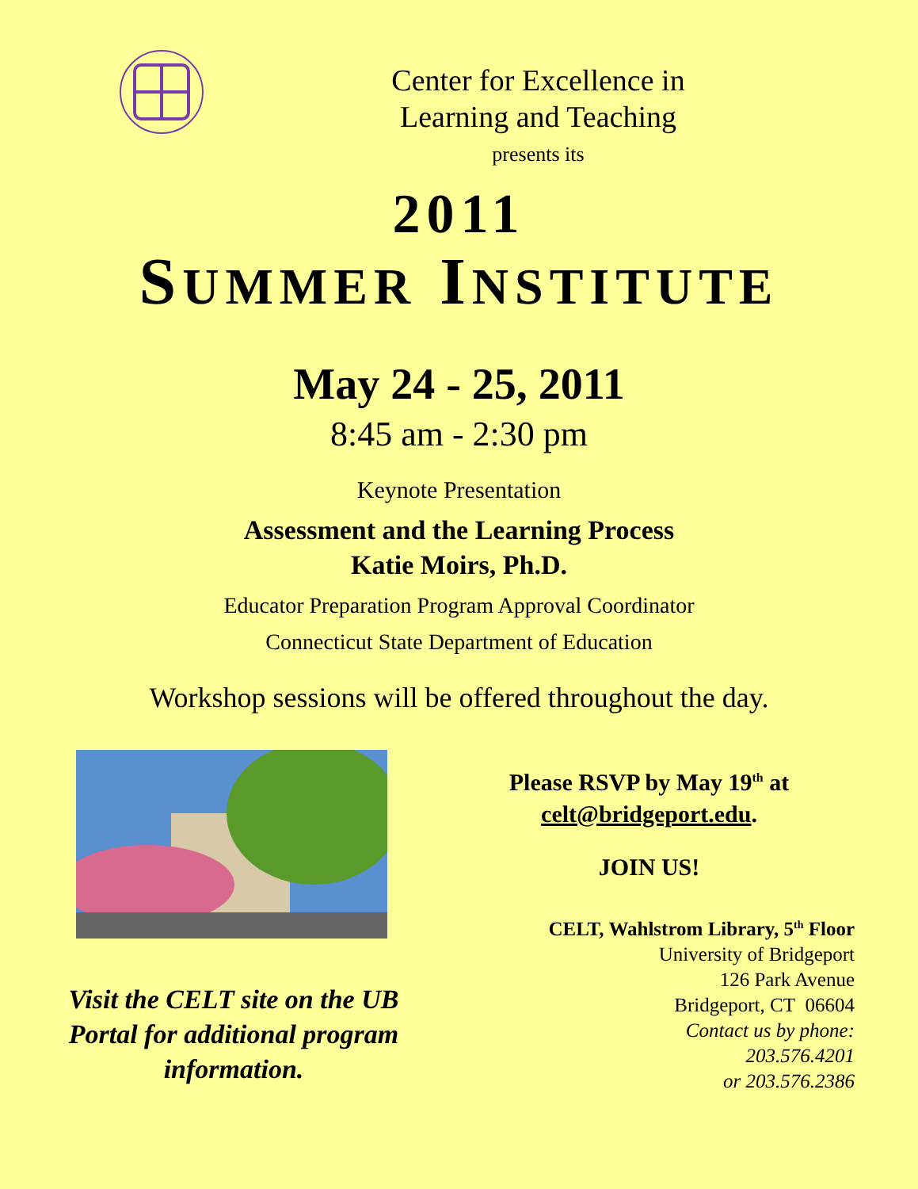Center for Excellence in
Learning and Teaching
presents its
2011
SUMMER INSTITUTE
May 24 - 25, 2011
8:45 am - 2:30 pm
Keynote Presentation
Assessment and the Learning Process
Katie Moirs, Ph.D.
Educator Preparation Program Approval Coordinator
Connecticut State Department of Education
Workshop sessions will be offered throughout the day.
Visit the CELT site on the UB
Portal for additional program
information.
Please RSVP by May 19<sup>th</sup> at
celt@bridgeport.edu.
JOIN US!
CELT, Wahlstrom Library, 5<sup>th</sup> Floor
University of Bridgeport
126 Park Avenue
Bridgeport, CT 06604
Contact us by phone:
203.576.4201
or 203.576.2386